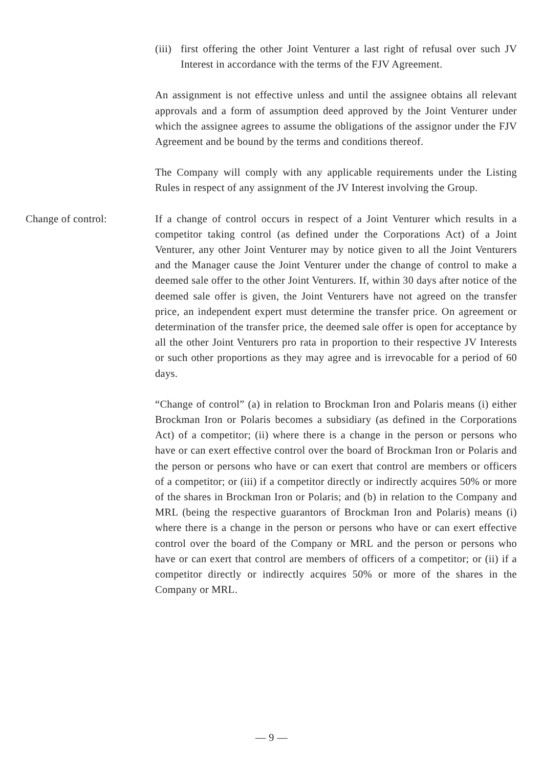(iii) first offering the other Joint Venturer a last right of refusal over such JV Interest in accordance with the terms of the FJV Agreement.
An assignment is not effective unless and until the assignee obtains all relevant approvals and a form of assumption deed approved by the Joint Venturer under which the assignee agrees to assume the obligations of the assignor under the FJV Agreement and be bound by the terms and conditions thereof.
The Company will comply with any applicable requirements under the Listing Rules in respect of any assignment of the JV Interest involving the Group.
Change of control: If a change of control occurs in respect of a Joint Venturer which results in a competitor taking control (as defined under the Corporations Act) of a Joint Venturer, any other Joint Venturer may by notice given to all the Joint Venturers and the Manager cause the Joint Venturer under the change of control to make a deemed sale offer to the other Joint Venturers. If, within 30 days after notice of the deemed sale offer is given, the Joint Venturers have not agreed on the transfer price, an independent expert must determine the transfer price. On agreement or determination of the transfer price, the deemed sale offer is open for acceptance by all the other Joint Venturers pro rata in proportion to their respective JV Interests or such other proportions as they may agree and is irrevocable for a period of 60 days.
“Change of control” (a) in relation to Brockman Iron and Polaris means (i) either Brockman Iron or Polaris becomes a subsidiary (as defined in the Corporations Act) of a competitor; (ii) where there is a change in the person or persons who have or can exert effective control over the board of Brockman Iron or Polaris and the person or persons who have or can exert that control are members or officers of a competitor; or (iii) if a competitor directly or indirectly acquires 50% or more of the shares in Brockman Iron or Polaris; and (b) in relation to the Company and MRL (being the respective guarantors of Brockman Iron and Polaris) means (i) where there is a change in the person or persons who have or can exert effective control over the board of the Company or MRL and the person or persons who have or can exert that control are members of officers of a competitor; or (ii) if a competitor directly or indirectly acquires 50% or more of the shares in the Company or MRL.
— 9 —